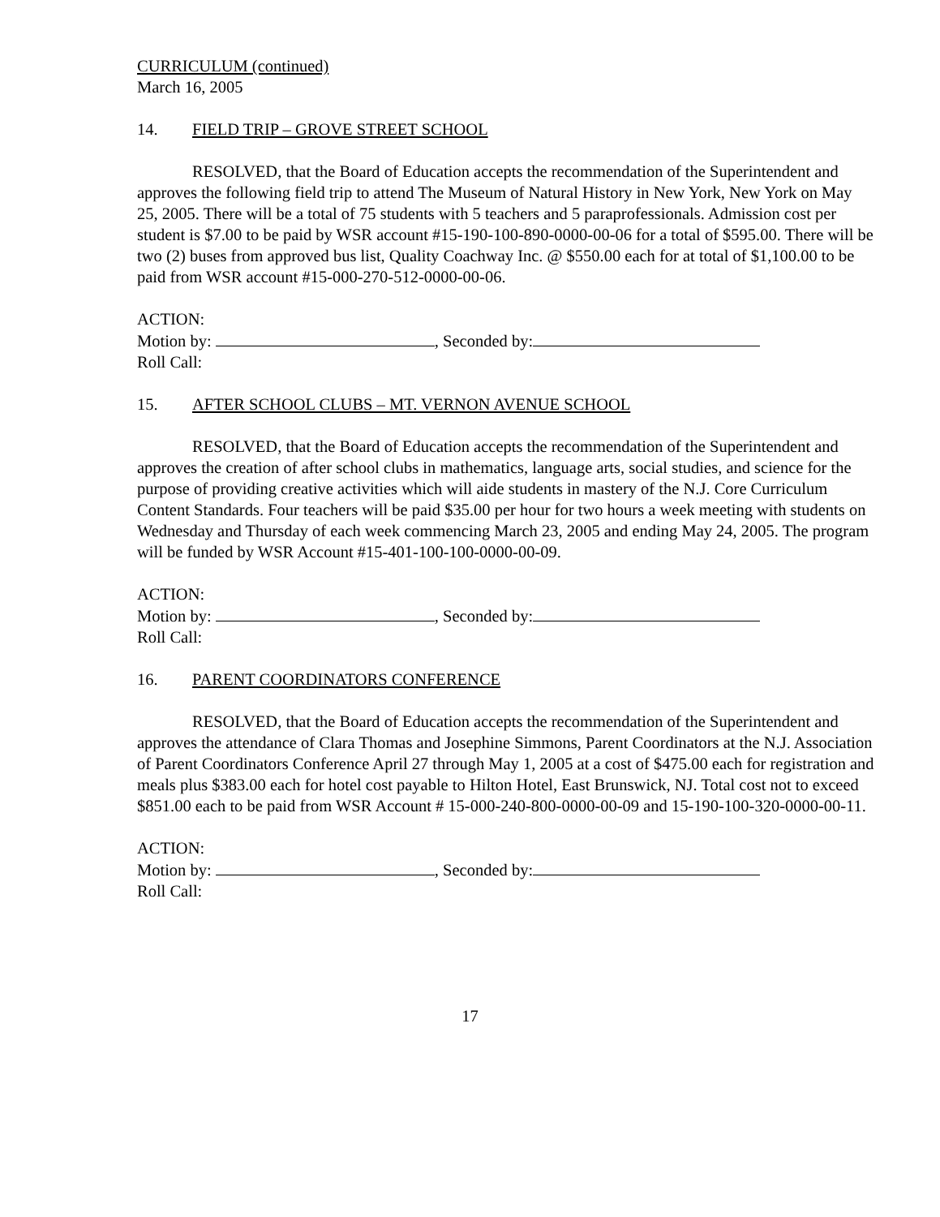CURRICULUM (continued)
March 16, 2005
14. FIELD TRIP – GROVE STREET SCHOOL
RESOLVED, that the Board of Education accepts the recommendation of the Superintendent and approves the following field trip to attend The Museum of Natural History in New York, New York on May 25, 2005. There will be a total of 75 students with 5 teachers and 5 paraprofessionals. Admission cost per student is $7.00 to be paid by WSR account #15-190-100-890-0000-00-06 for a total of $595.00. There will be two (2) buses from approved bus list, Quality Coachway Inc. @ $550.00 each for at total of $1,100.00 to be paid from WSR account #15-000-270-512-0000-00-06.
ACTION:
Motion by: , Seconded by:
Roll Call:
15. AFTER SCHOOL CLUBS – MT. VERNON AVENUE SCHOOL
RESOLVED, that the Board of Education accepts the recommendation of the Superintendent and approves the creation of after school clubs in mathematics, language arts, social studies, and science for the purpose of providing creative activities which will aide students in mastery of the N.J. Core Curriculum Content Standards. Four teachers will be paid $35.00 per hour for two hours a week meeting with students on Wednesday and Thursday of each week commencing March 23, 2005 and ending May 24, 2005. The program will be funded by WSR Account #15-401-100-100-0000-00-09.
ACTION:
Motion by: , Seconded by:
Roll Call:
16. PARENT COORDINATORS CONFERENCE
RESOLVED, that the Board of Education accepts the recommendation of the Superintendent and approves the attendance of Clara Thomas and Josephine Simmons, Parent Coordinators at the N.J. Association of Parent Coordinators Conference April 27 through May 1, 2005 at a cost of $475.00 each for registration and meals plus $383.00 each for hotel cost payable to Hilton Hotel, East Brunswick, NJ. Total cost not to exceed $851.00 each to be paid from WSR Account # 15-000-240-800-0000-00-09 and 15-190-100-320-0000-00-11.
ACTION:
Motion by: , Seconded by:
Roll Call:
17